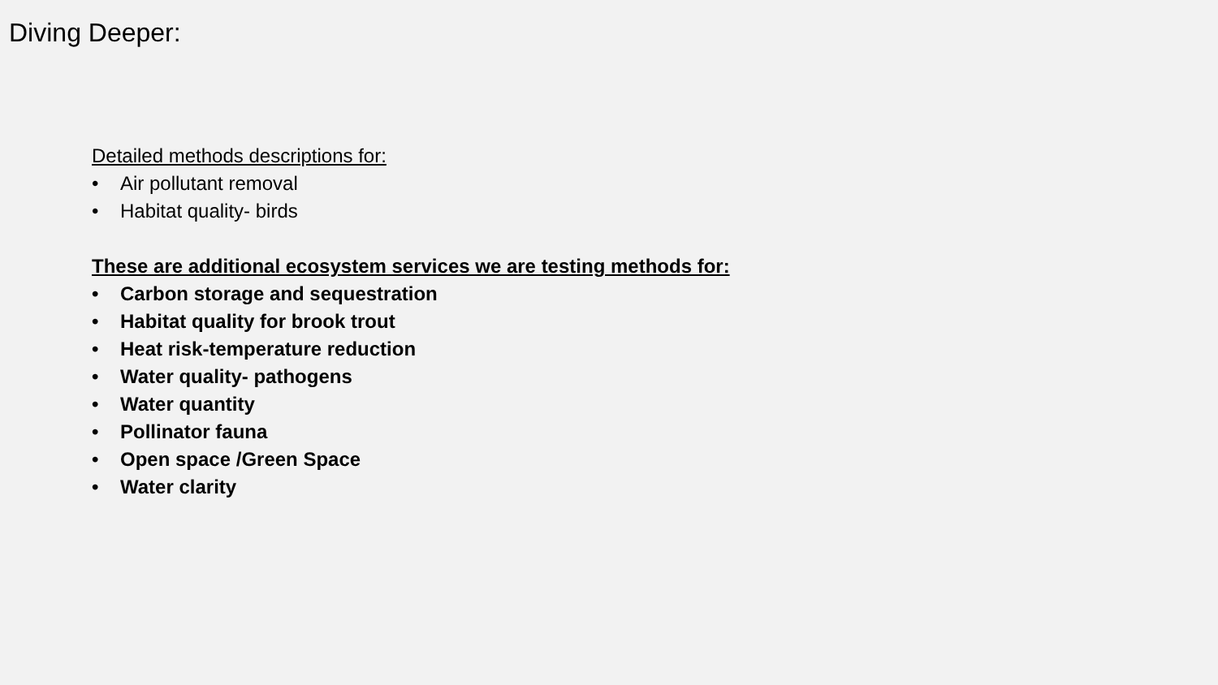Diving Deeper:
Detailed methods descriptions for:
• Air pollutant removal
• Habitat quality- birds
These are additional ecosystem services we are testing methods for:
• Carbon storage and sequestration
• Habitat quality for brook trout
• Heat risk-temperature reduction
• Water quality- pathogens
• Water quantity
• Pollinator fauna
• Open space /Green Space
• Water clarity